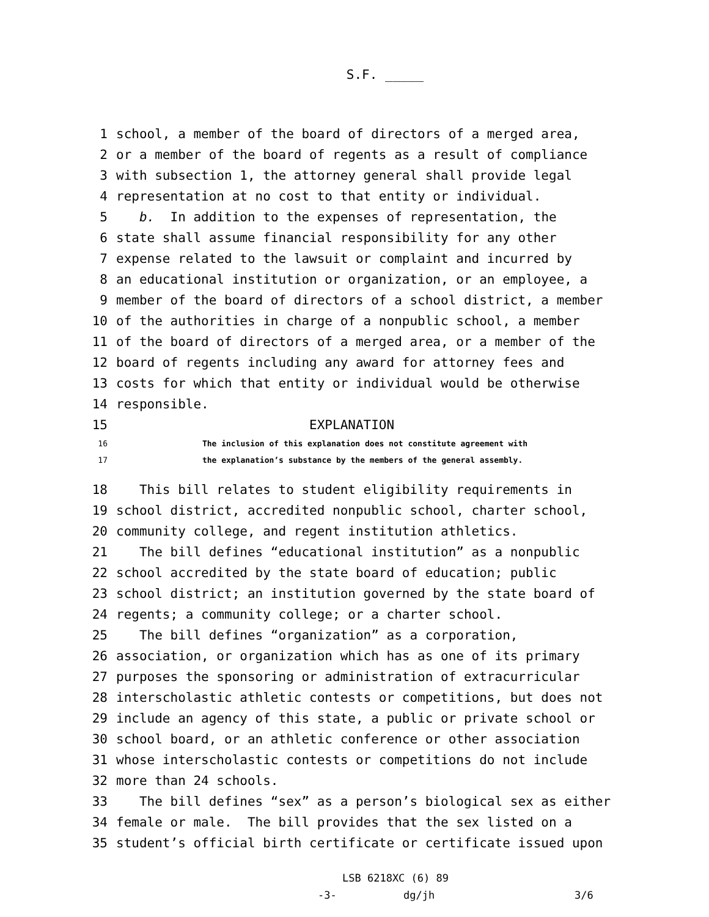S.F. _____
1 school, a member of the board of directors of a merged area,
2 or a member of the board of regents as a result of compliance
3 with subsection 1, the attorney general shall provide legal
4 representation at no cost to that entity or individual.
5 b. In addition to the expenses of representation, the
6 state shall assume financial responsibility for any other
7 expense related to the lawsuit or complaint and incurred by
8 an educational institution or organization, or an employee, a
9 member of the board of directors of a school district, a member
10 of the authorities in charge of a nonpublic school, a member
11 of the board of directors of a merged area, or a member of the
12 board of regents including any award for attorney fees and
13 costs for which that entity or individual would be otherwise
14 responsible.
15 EXPLANATION
16 The inclusion of this explanation does not constitute agreement with
17 the explanation’s substance by the members of the general assembly.
18 This bill relates to student eligibility requirements in
19 school district, accredited nonpublic school, charter school,
20 community college, and regent institution athletics.
21 The bill defines “educational institution” as a nonpublic
22 school accredited by the state board of education; public
23 school district; an institution governed by the state board of
24 regents; a community college; or a charter school.
25 The bill defines “organization” as a corporation,
26 association, or organization which has as one of its primary
27 purposes the sponsoring or administration of extracurricular
28 interscholastic athletic contests or competitions, but does not
29 include an agency of this state, a public or private school or
30 school board, or an athletic conference or other association
31 whose interscholastic contests or competitions do not include
32 more than 24 schools.
33 The bill defines “sex” as a person’s biological sex as either
34 female or male. The bill provides that the sex listed on a
35 student’s official birth certificate or certificate issued upon
LSB 6218XC (6) 89
-3- dg/jh 3/6